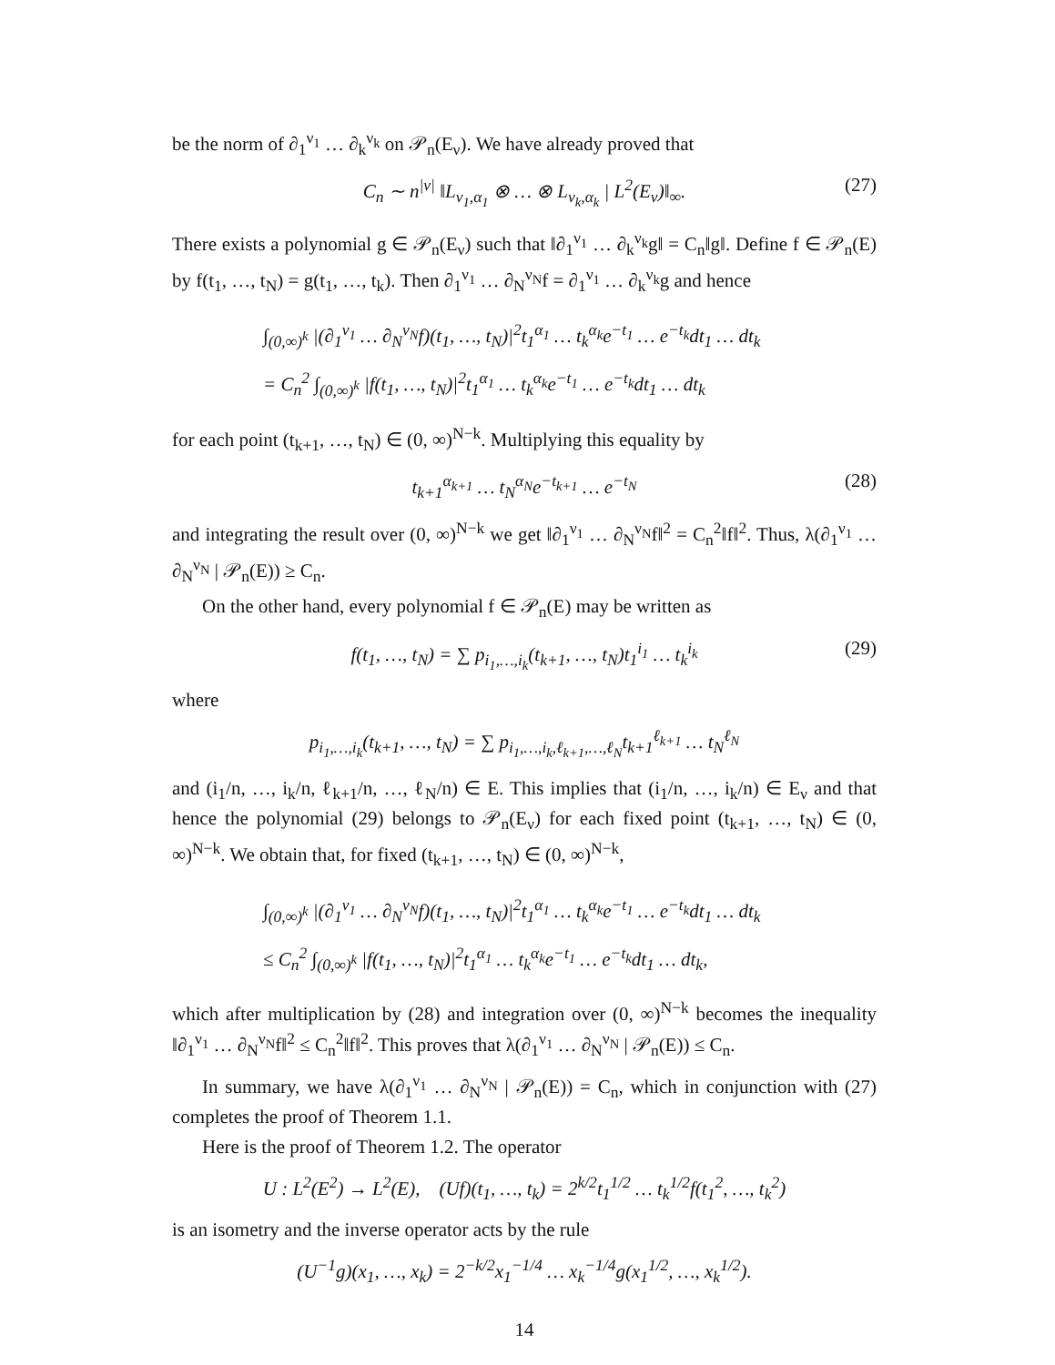be the norm of ∂<sub>1</sub><sup>ν<sub>1</sub></sup> … ∂<sub>k</sub><sup>ν<sub>k</sub></sup> on 𝒫<sub>n</sub>(E<sub>ν</sub>). We have already proved that
C<sub>n</sub> ∼ n<sup>|ν|</sup> ‖L<sub>ν<sub>1</sub>,α<sub>1</sub></sub> ⊗ … ⊗ L<sub>ν<sub>k</sub>,α<sub>k</sub></sub> | L<sup>2</sup>(E<sub>ν</sub>)‖<sub>∞</sub>. (27)
There exists a polynomial g ∈ 𝒫<sub>n</sub>(E<sub>ν</sub>) such that ‖∂<sub>1</sub><sup>ν<sub>1</sub></sup> … ∂<sub>k</sub><sup>ν<sub>k</sub></sup>g‖ = C<sub>n</sub>‖g‖. Define f ∈ 𝒫<sub>n</sub>(E) by f(t<sub>1</sub>, …, t<sub>N</sub>) = g(t<sub>1</sub>, …, t<sub>k</sub>). Then ∂<sub>1</sub><sup>ν<sub>1</sub></sup> … ∂<sub>N</sub><sup>ν<sub>N</sub></sup>f = ∂<sub>1</sub><sup>ν<sub>1</sub></sup> … ∂<sub>k</sub><sup>ν<sub>k</sub></sup>g and hence
∫<sub>(0,∞)<sup>k</sup></sub> |(∂<sub>1</sub><sup>ν<sub>1</sub></sup> … ∂<sub>N</sub><sup>ν<sub>N</sub></sup>f)(t<sub>1</sub>, …, t<sub>N</sub>)|<sup>2</sup>t<sub>1</sub><sup>α<sub>1</sub></sup> … t<sub>k</sub><sup>α<sub>k</sub></sup>e<sup>−t<sub>1</sub></sup> … e<sup>−t<sub>k</sub></sup>dt<sub>1</sub> … dt<sub>k</sub>
= C<sub>n</sub><sup>2</sup> ∫<sub>(0,∞)<sup>k</sup></sub> |f(t<sub>1</sub>, …, t<sub>N</sub>)|<sup>2</sup>t<sub>1</sub><sup>α<sub>1</sub></sup> … t<sub>k</sub><sup>α<sub>k</sub></sup>e<sup>−t<sub>1</sub></sup> … e<sup>−t<sub>k</sub></sup>dt<sub>1</sub> … dt<sub>k</sub>
for each point (t<sub>k+1</sub>, …, t<sub>N</sub>) ∈ (0, ∞)<sup>N−k</sup>. Multiplying this equality by
t<sub>k+1</sub><sup>α<sub>k+1</sub></sup> … t<sub>N</sub><sup>α<sub>N</sub></sup>e<sup>−t<sub>k+1</sub></sup> … e<sup>−t<sub>N</sub></sup> (28)
and integrating the result over (0, ∞)<sup>N−k</sup> we get ‖∂<sub>1</sub><sup>ν<sub>1</sub></sup> … ∂<sub>N</sub><sup>ν<sub>N</sub></sup>f‖<sup>2</sup> = C<sub>n</sub><sup>2</sup>‖f‖<sup>2</sup>. Thus, λ(∂<sub>1</sub><sup>ν<sub>1</sub></sup> … ∂<sub>N</sub><sup>ν<sub>N</sub></sup> | 𝒫<sub>n</sub>(E)) ≥ C<sub>n</sub>.
On the other hand, every polynomial f ∈ 𝒫<sub>n</sub>(E) may be written as
f(t<sub>1</sub>, …, t<sub>N</sub>) = ∑ p<sub>i<sub>1</sub>,…,i<sub>k</sub></sub>(t<sub>k+1</sub>, …, t<sub>N</sub>)t<sub>1</sub><sup>i<sub>1</sub></sup> … t<sub>k</sub><sup>i<sub>k</sub></sup> (29)
where
p<sub>i<sub>1</sub>,…,i<sub>k</sub></sub>(t<sub>k+1</sub>, …, t<sub>N</sub>) = ∑ p<sub>i<sub>1</sub>,…,i<sub>k</sub>,ℓ<sub>k+1</sub>,…,ℓ<sub>N</sub></sub>t<sub>k+1</sub><sup>ℓ<sub>k+1</sub></sup> … t<sub>N</sub><sup>ℓ<sub>N</sub></sup>
and (i<sub>1</sub>/n, …, i<sub>k</sub>/n, ℓ<sub>k+1</sub>/n, …, ℓ<sub>N</sub>/n) ∈ E. This implies that (i<sub>1</sub>/n, …, i<sub>k</sub>/n) ∈ E<sub>ν</sub> and that hence the polynomial (29) belongs to 𝒫<sub>n</sub>(E<sub>ν</sub>) for each fixed point (t<sub>k+1</sub>, …, t<sub>N</sub>) ∈ (0, ∞)<sup>N−k</sup>. We obtain that, for fixed (t<sub>k+1</sub>, …, t<sub>N</sub>) ∈ (0, ∞)<sup>N−k</sup>,
∫<sub>(0,∞)<sup>k</sup></sub> |(∂<sub>1</sub><sup>ν<sub>1</sub></sup> … ∂<sub>N</sub><sup>ν<sub>N</sub></sup>f)(t<sub>1</sub>, …, t<sub>N</sub>)|<sup>2</sup>t<sub>1</sub><sup>α<sub>1</sub></sup> … t<sub>k</sub><sup>α<sub>k</sub></sup>e<sup>−t<sub>1</sub></sup> … e<sup>−t<sub>k</sub></sup>dt<sub>1</sub> … dt<sub>k</sub>
≤ C<sub>n</sub><sup>2</sup> ∫<sub>(0,∞)<sup>k</sup></sub> |f(t<sub>1</sub>, …, t<sub>N</sub>)|<sup>2</sup>t<sub>1</sub><sup>α<sub>1</sub></sup> … t<sub>k</sub><sup>α<sub>k</sub></sup>e<sup>−t<sub>1</sub></sup> … e<sup>−t<sub>k</sub></sup>dt<sub>1</sub> … dt<sub>k</sub>,
which after multiplication by (28) and integration over (0, ∞)<sup>N−k</sup> becomes the inequality ‖∂<sub>1</sub><sup>ν<sub>1</sub></sup> … ∂<sub>N</sub><sup>ν<sub>N</sub></sup>f‖<sup>2</sup> ≤ C<sub>n</sub><sup>2</sup>‖f‖<sup>2</sup>. This proves that λ(∂<sub>1</sub><sup>ν<sub>1</sub></sup> … ∂<sub>N</sub><sup>ν<sub>N</sub></sup> | 𝒫<sub>n</sub>(E)) ≤ C<sub>n</sub>.
In summary, we have λ(∂<sub>1</sub><sup>ν<sub>1</sub></sup> … ∂<sub>N</sub><sup>ν<sub>N</sub></sup> | 𝒫<sub>n</sub>(E)) = C<sub>n</sub>, which in conjunction with (27) completes the proof of Theorem 1.1.
Here is the proof of Theorem 1.2. The operator
U : L<sup>2</sup>(E<sup>2</sup>) → L<sup>2</sup>(E), (Uf)(t<sub>1</sub>, …, t<sub>k</sub>) = 2<sup>k/2</sup>t<sub>1</sub><sup>1/2</sup> … t<sub>k</sub><sup>1/2</sup>f(t<sub>1</sub><sup>2</sup>, …, t<sub>k</sub><sup>2</sup>)
is an isometry and the inverse operator acts by the rule
(U<sup>−1</sup>g)(x<sub>1</sub>, …, x<sub>k</sub>) = 2<sup>−k/2</sup>x<sub>1</sub><sup>−1/4</sup> … x<sub>k</sub><sup>−1/4</sup>g(x<sub>1</sub><sup>1/2</sup>, …, x<sub>k</sub><sup>1/2</sup>).
14